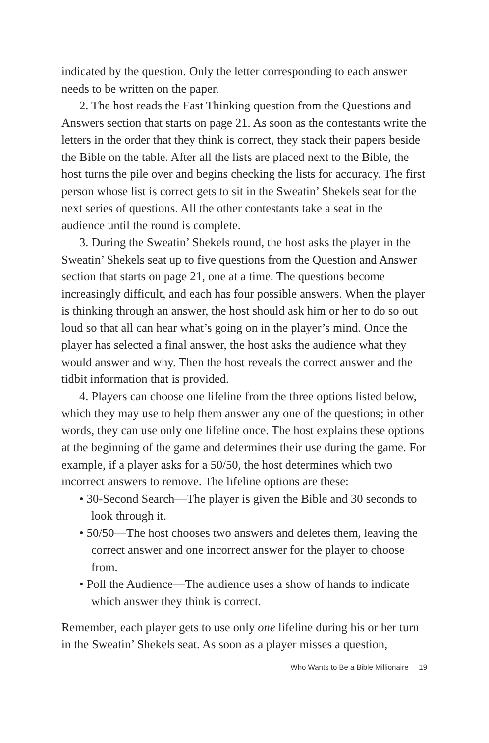indicated by the question. Only the letter corresponding to each answer needs to be written on the paper.
2. The host reads the Fast Thinking question from the Questions and Answers section that starts on page 21. As soon as the contestants write the letters in the order that they think is correct, they stack their papers beside the Bible on the table. After all the lists are placed next to the Bible, the host turns the pile over and begins checking the lists for accuracy. The first person whose list is correct gets to sit in the Sweatin’ Shekels seat for the next series of questions. All the other contestants take a seat in the audience until the round is complete.
3. During the Sweatin’ Shekels round, the host asks the player in the Sweatin’ Shekels seat up to five questions from the Question and Answer section that starts on page 21, one at a time. The questions become increasingly difficult, and each has four possible answers. When the player is thinking through an answer, the host should ask him or her to do so out loud so that all can hear what’s going on in the player’s mind. Once the player has selected a final answer, the host asks the audience what they would answer and why. Then the host reveals the correct answer and the tidbit information that is provided.
4. Players can choose one lifeline from the three options listed below, which they may use to help them answer any one of the questions; in other words, they can use only one lifeline once. The host explains these options at the beginning of the game and determines their use during the game. For example, if a player asks for a 50/50, the host determines which two incorrect answers to remove. The lifeline options are these:
• 30-Second Search—The player is given the Bible and 30 seconds to look through it.
• 50/50—The host chooses two answers and deletes them, leaving the correct answer and one incorrect answer for the player to choose from.
• Poll the Audience—The audience uses a show of hands to indicate which answer they think is correct.
Remember, each player gets to use only one lifeline during his or her turn in the Sweatin’ Shekels seat. As soon as a player misses a question,
Who Wants to Be a Bible Millionaire 19